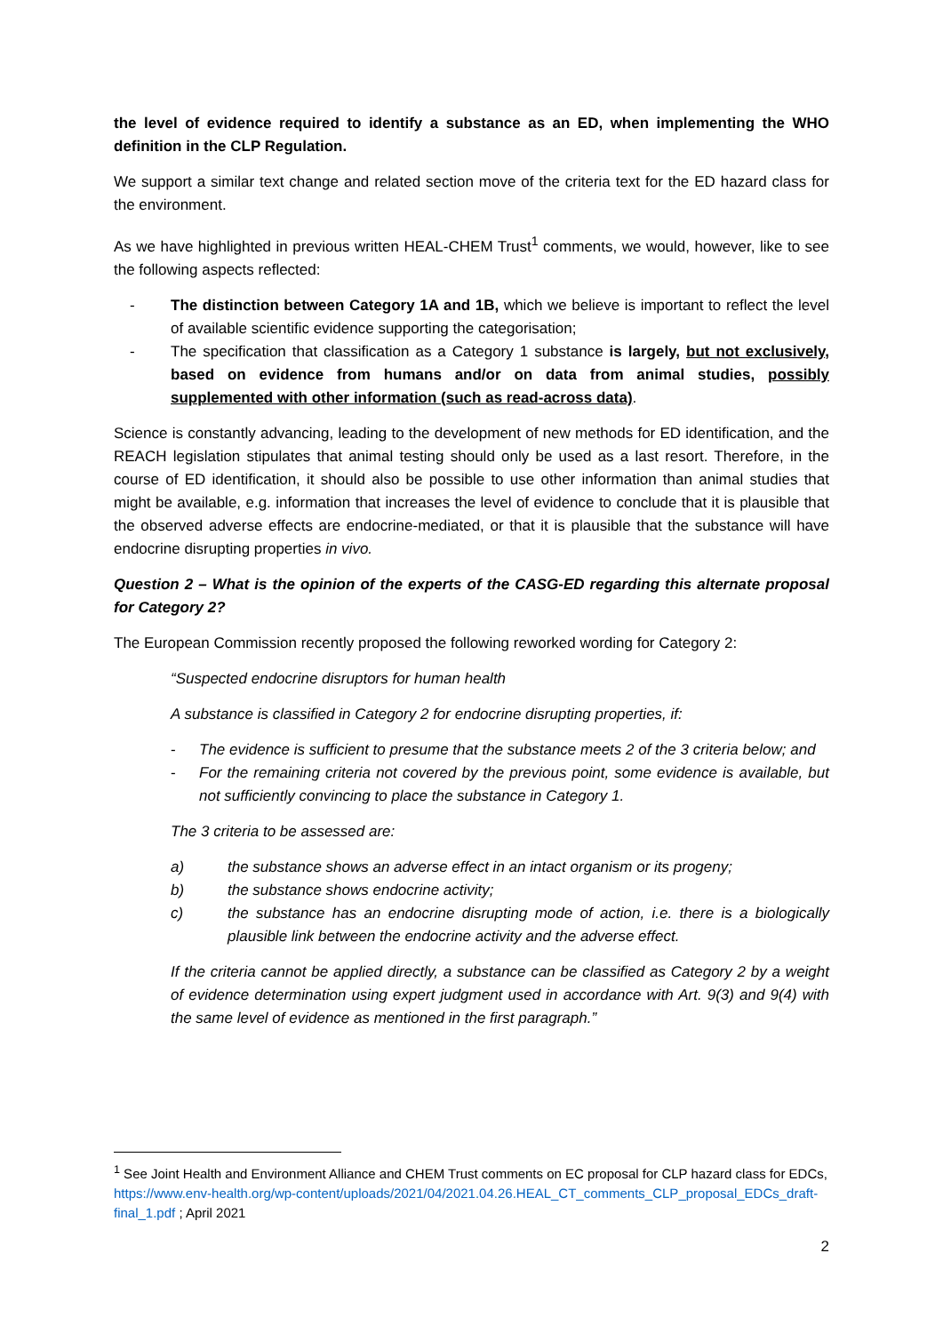the level of evidence required to identify a substance as an ED, when implementing the WHO definition in the CLP Regulation.
We support a similar text change and related section move of the criteria text for the ED hazard class for the environment.
As we have highlighted in previous written HEAL-CHEM Trust<sup>1</sup> comments, we would, however, like to see the following aspects reflected:
- The distinction between Category 1A and 1B, which we believe is important to reflect the level of available scientific evidence supporting the categorisation;
- The specification that classification as a Category 1 substance is largely, but not exclusively, based on evidence from humans and/or on data from animal studies, possibly supplemented with other information (such as read-across data).
Science is constantly advancing, leading to the development of new methods for ED identification, and the REACH legislation stipulates that animal testing should only be used as a last resort. Therefore, in the course of ED identification, it should also be possible to use other information than animal studies that might be available, e.g. information that increases the level of evidence to conclude that it is plausible that the observed adverse effects are endocrine-mediated, or that it is plausible that the substance will have endocrine disrupting properties in vivo.
Question 2 – What is the opinion of the experts of the CASG-ED regarding this alternate proposal for Category 2?
The European Commission recently proposed the following reworked wording for Category 2:
“Suspected endocrine disruptors for human health
A substance is classified in Category 2 for endocrine disrupting properties, if:
- The evidence is sufficient to presume that the substance meets 2 of the 3 criteria below; and
- For the remaining criteria not covered by the previous point, some evidence is available, but not sufficiently convincing to place the substance in Category 1.
The 3 criteria to be assessed are:
a) the substance shows an adverse effect in an intact organism or its progeny;
b) the substance shows endocrine activity;
c) the substance has an endocrine disrupting mode of action, i.e. there is a biologically plausible link between the endocrine activity and the adverse effect.
If the criteria cannot be applied directly, a substance can be classified as Category 2 by a weight of evidence determination using expert judgment used in accordance with Art. 9(3) and 9(4) with the same level of evidence as mentioned in the first paragraph.”
<sup>1</sup> See Joint Health and Environment Alliance and CHEM Trust comments on EC proposal for CLP hazard class for EDCs, https://www.env-health.org/wp-content/uploads/2021/04/2021.04.26.HEAL_CT_comments_CLP_proposal_EDCs_draft-final_1.pdf ; April 2021
2